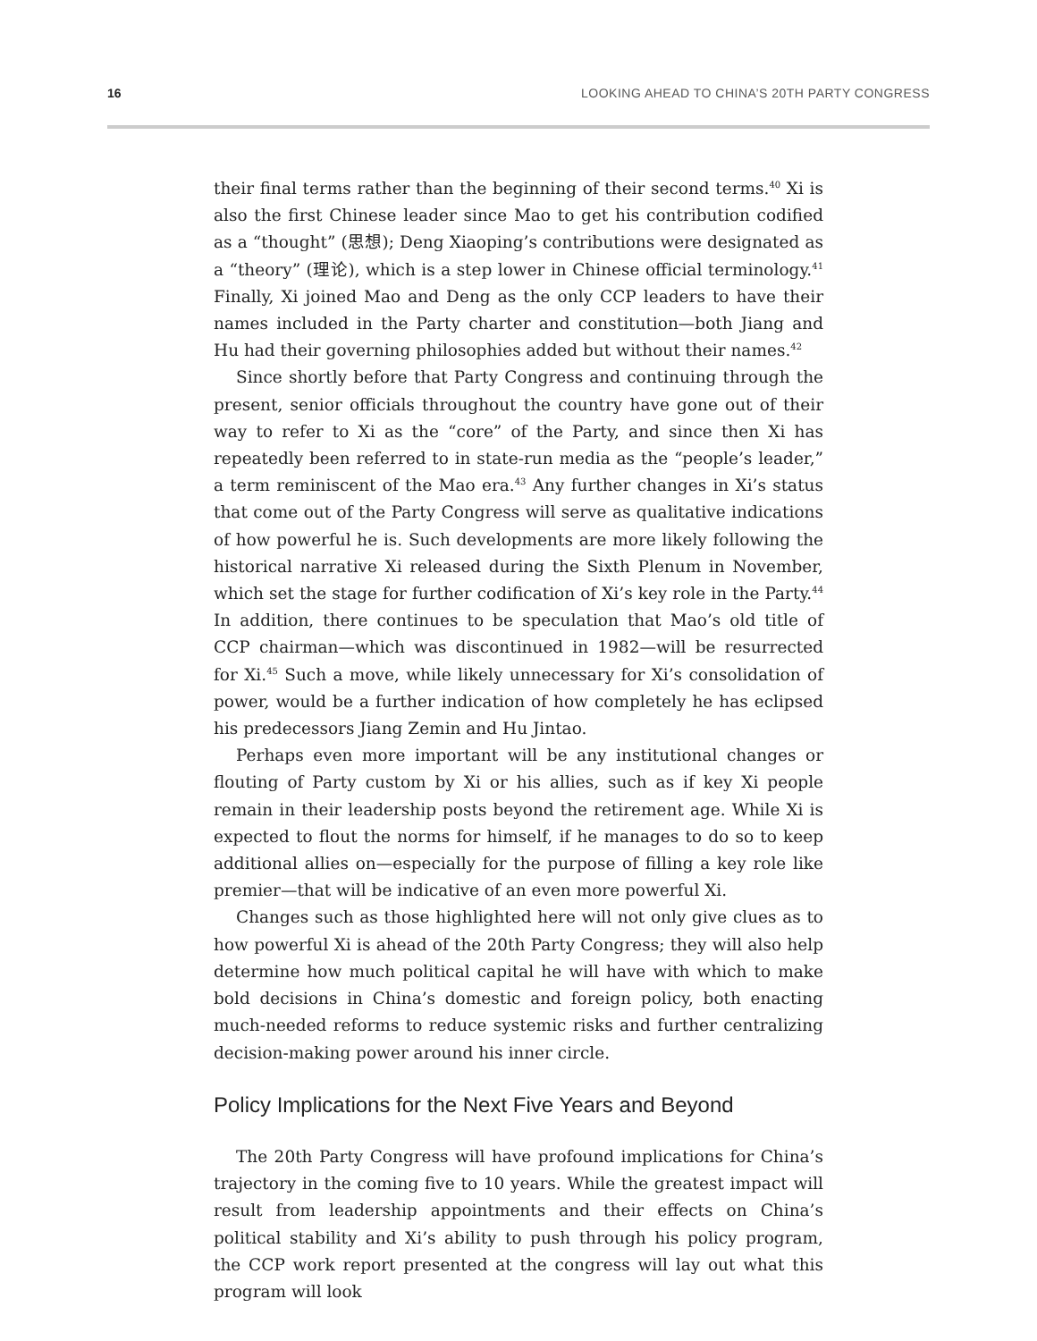16 LOOKING AHEAD TO CHINA’S 20TH PARTY CONGRESS
their final terms rather than the beginning of their second terms.<sup>40</sup> Xi is also the first Chinese leader since Mao to get his contribution codified as a “thought” (思想); Deng Xiaoping’s contributions were designated as a “theory” (理论), which is a step lower in Chinese official terminology.<sup>41</sup> Finally, Xi joined Mao and Deng as the only CCP leaders to have their names included in the Party charter and constitution—both Jiang and Hu had their governing philosophies added but without their names.<sup>42</sup>
Since shortly before that Party Congress and continuing through the present, senior officials throughout the country have gone out of their way to refer to Xi as the “core” of the Party, and since then Xi has repeatedly been referred to in state-run media as the “people’s leader,” a term reminiscent of the Mao era.<sup>43</sup> Any further changes in Xi’s status that come out of the Party Congress will serve as qualitative indications of how powerful he is. Such developments are more likely following the historical narrative Xi released during the Sixth Plenum in November, which set the stage for further codification of Xi’s key role in the Party.<sup>44</sup> In addition, there continues to be speculation that Mao’s old title of CCP chairman—which was discontinued in 1982—will be resurrected for Xi.<sup>45</sup> Such a move, while likely unnecessary for Xi’s consolidation of power, would be a further indication of how completely he has eclipsed his predecessors Jiang Zemin and Hu Jintao.
Perhaps even more important will be any institutional changes or flouting of Party custom by Xi or his allies, such as if key Xi people remain in their leadership posts beyond the retirement age. While Xi is expected to flout the norms for himself, if he manages to do so to keep additional allies on—especially for the purpose of filling a key role like premier—that will be indicative of an even more powerful Xi.
Changes such as those highlighted here will not only give clues as to how powerful Xi is ahead of the 20th Party Congress; they will also help determine how much political capital he will have with which to make bold decisions in China’s domestic and foreign policy, both enacting much-needed reforms to reduce systemic risks and further centralizing decision-making power around his inner circle.
Policy Implications for the Next Five Years and Beyond
The 20th Party Congress will have profound implications for China’s trajectory in the coming five to 10 years. While the greatest impact will result from leadership appointments and their effects on China’s political stability and Xi’s ability to push through his policy program, the CCP work report presented at the congress will lay out what this program will look